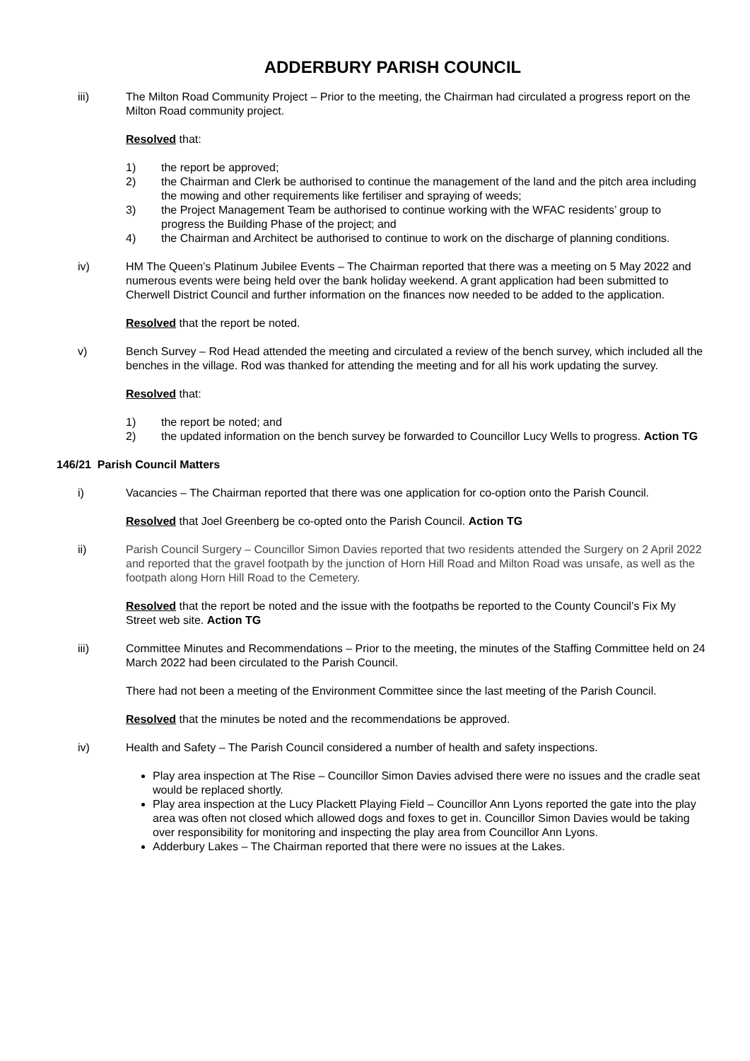ADDERBURY PARISH COUNCIL
iii) The Milton Road Community Project – Prior to the meeting, the Chairman had circulated a progress report on the Milton Road community project.
Resolved that:
1) the report be approved;
2) the Chairman and Clerk be authorised to continue the management of the land and the pitch area including the mowing and other requirements like fertiliser and spraying of weeds;
3) the Project Management Team be authorised to continue working with the WFAC residents’ group to progress the Building Phase of the project; and
4) the Chairman and Architect be authorised to continue to work on the discharge of planning conditions.
iv) HM The Queen’s Platinum Jubilee Events – The Chairman reported that there was a meeting on 5 May 2022 and numerous events were being held over the bank holiday weekend. A grant application had been submitted to Cherwell District Council and further information on the finances now needed to be added to the application.
Resolved that the report be noted.
v) Bench Survey – Rod Head attended the meeting and circulated a review of the bench survey, which included all the benches in the village. Rod was thanked for attending the meeting and for all his work updating the survey.
Resolved that:
1) the report be noted; and
2) the updated information on the bench survey be forwarded to Councillor Lucy Wells to progress. Action TG
146/21 Parish Council Matters
i) Vacancies – The Chairman reported that there was one application for co-option onto the Parish Council.
Resolved that Joel Greenberg be co-opted onto the Parish Council. Action TG
ii) Parish Council Surgery – Councillor Simon Davies reported that two residents attended the Surgery on 2 April 2022 and reported that the gravel footpath by the junction of Horn Hill Road and Milton Road was unsafe, as well as the footpath along Horn Hill Road to the Cemetery.
Resolved that the report be noted and the issue with the footpaths be reported to the County Council’s Fix My Street web site. Action TG
iii) Committee Minutes and Recommendations – Prior to the meeting, the minutes of the Staffing Committee held on 24 March 2022 had been circulated to the Parish Council.
There had not been a meeting of the Environment Committee since the last meeting of the Parish Council.
Resolved that the minutes be noted and the recommendations be approved.
iv) Health and Safety – The Parish Council considered a number of health and safety inspections.
Play area inspection at The Rise – Councillor Simon Davies advised there were no issues and the cradle seat would be replaced shortly.
Play area inspection at the Lucy Plackett Playing Field – Councillor Ann Lyons reported the gate into the play area was often not closed which allowed dogs and foxes to get in. Councillor Simon Davies would be taking over responsibility for monitoring and inspecting the play area from Councillor Ann Lyons.
Adderbury Lakes – The Chairman reported that there were no issues at the Lakes.